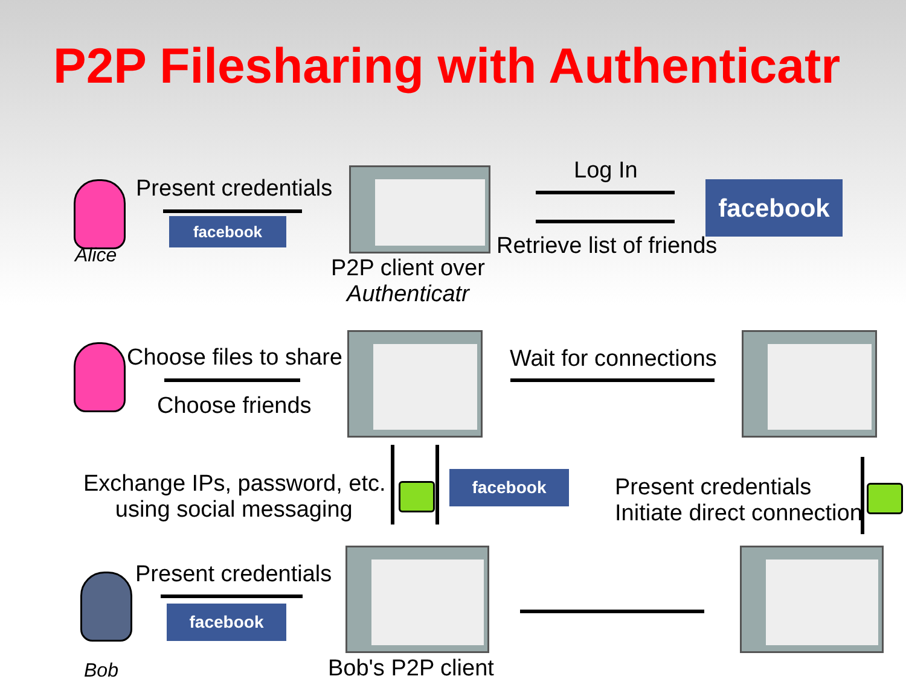P2P Filesharing with Authenticatr
Present credentials
facebook
Alice
Log In
facebook
Retrieve list of friends
P2P client over
Authenticatr
Choose files to share
Choose friends
Wait for connections
Exchange IPs, password, etc.
using social messaging
facebook
Present credentials
Initiate direct connection
Present credentials
facebook
Bob Bob's P2P client